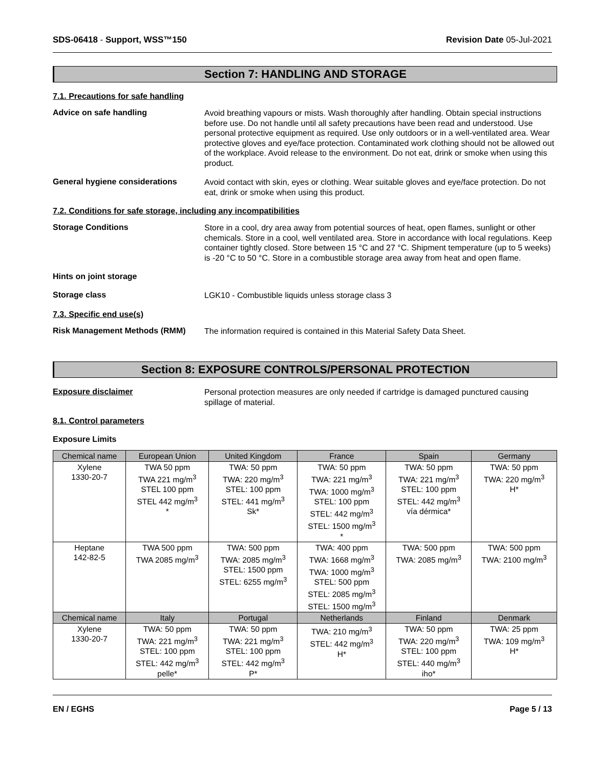SDS-06418 - Support, WSS™150 Revision Date 05-Jul-2021
Section 7: HANDLING AND STORAGE
7.1. Precautions for safe handling
Advice on safe handling
Avoid breathing vapours or mists. Wash thoroughly after handling. Obtain special instructions before use. Do not handle until all safety precautions have been read and understood. Use personal protective equipment as required. Use only outdoors or in a well-ventilated area. Wear protective gloves and eye/face protection. Contaminated work clothing should not be allowed out of the workplace. Avoid release to the environment. Do not eat, drink or smoke when using this product.
General hygiene considerations
Avoid contact with skin, eyes or clothing. Wear suitable gloves and eye/face protection. Do not eat, drink or smoke when using this product.
7.2. Conditions for safe storage, including any incompatibilities
Storage Conditions
Store in a cool, dry area away from potential sources of heat, open flames, sunlight or other chemicals. Store in a cool, well ventilated area. Store in accordance with local regulations. Keep container tightly closed. Store between 15 °C and 27 °C. Shipment temperature (up to 5 weeks) is -20 °C to 50 °C. Store in a combustible storage area away from heat and open flame.
Hints on joint storage
Storage class
LGK10 - Combustible liquids unless storage class 3
7.3. Specific end use(s)
Risk Management Methods (RMM)
The information required is contained in this Material Safety Data Sheet.
Section 8: EXPOSURE CONTROLS/PERSONAL PROTECTION
Exposure disclaimer
Personal protection measures are only needed if cartridge is damaged punctured causing spillage of material.
8.1. Control parameters
Exposure Limits
| Chemical name | European Union | United Kingdom | France | Spain | Germany |
| --- | --- | --- | --- | --- | --- |
| Xylene 1330-20-7 | TWA 50 ppm TWA 221 mg/m<sup>3</sup> STEL 100 ppm STEL 442 mg/m<sup>3</sup> * | TWA: 50 ppm TWA: 220 mg/m<sup>3</sup> STEL: 100 ppm STEL: 441 mg/m<sup>3</sup> Sk* | TWA: 50 ppm TWA: 221 mg/m<sup>3</sup> TWA: 1000 mg/m<sup>3</sup> STEL: 100 ppm STEL: 442 mg/m<sup>3</sup> STEL: 1500 mg/m<sup>3</sup> * | TWA: 50 ppm TWA: 221 mg/m<sup>3</sup> STEL: 100 ppm STEL: 442 mg/m<sup>3</sup> vía dérmica* | TWA: 50 ppm TWA: 220 mg/m<sup>3</sup> H* |
| Heptane 142-82-5 | TWA 500 ppm TWA 2085 mg/m<sup>3</sup> | TWA: 500 ppm TWA: 2085 mg/m<sup>3</sup> STEL: 1500 ppm STEL: 6255 mg/m<sup>3</sup> | TWA: 400 ppm TWA: 1668 mg/m<sup>3</sup> TWA: 1000 mg/m<sup>3</sup> STEL: 500 ppm STEL: 2085 mg/m<sup>3</sup> STEL: 1500 mg/m<sup>3</sup> | TWA: 500 ppm TWA: 2085 mg/m<sup>3</sup> | TWA: 500 ppm TWA: 2100 mg/m<sup>3</sup> |
| Chemical name | Italy | Portugal | Netherlands | Finland | Denmark |
| Xylene 1330-20-7 | TWA: 50 ppm TWA: 221 mg/m<sup>3</sup> STEL: 100 ppm STEL: 442 mg/m<sup>3</sup> pelle* | TWA: 50 ppm TWA: 221 mg/m<sup>3</sup> STEL: 100 ppm STEL: 442 mg/m<sup>3</sup> P* | TWA: 210 mg/m<sup>3</sup> STEL: 442 mg/m<sup>3</sup> H* | TWA: 50 ppm TWA: 220 mg/m<sup>3</sup> STEL: 100 ppm STEL: 440 mg/m<sup>3</sup> iho* | TWA: 25 ppm TWA: 109 mg/m<sup>3</sup> H* |
EN / EGHS Page 5 / 13